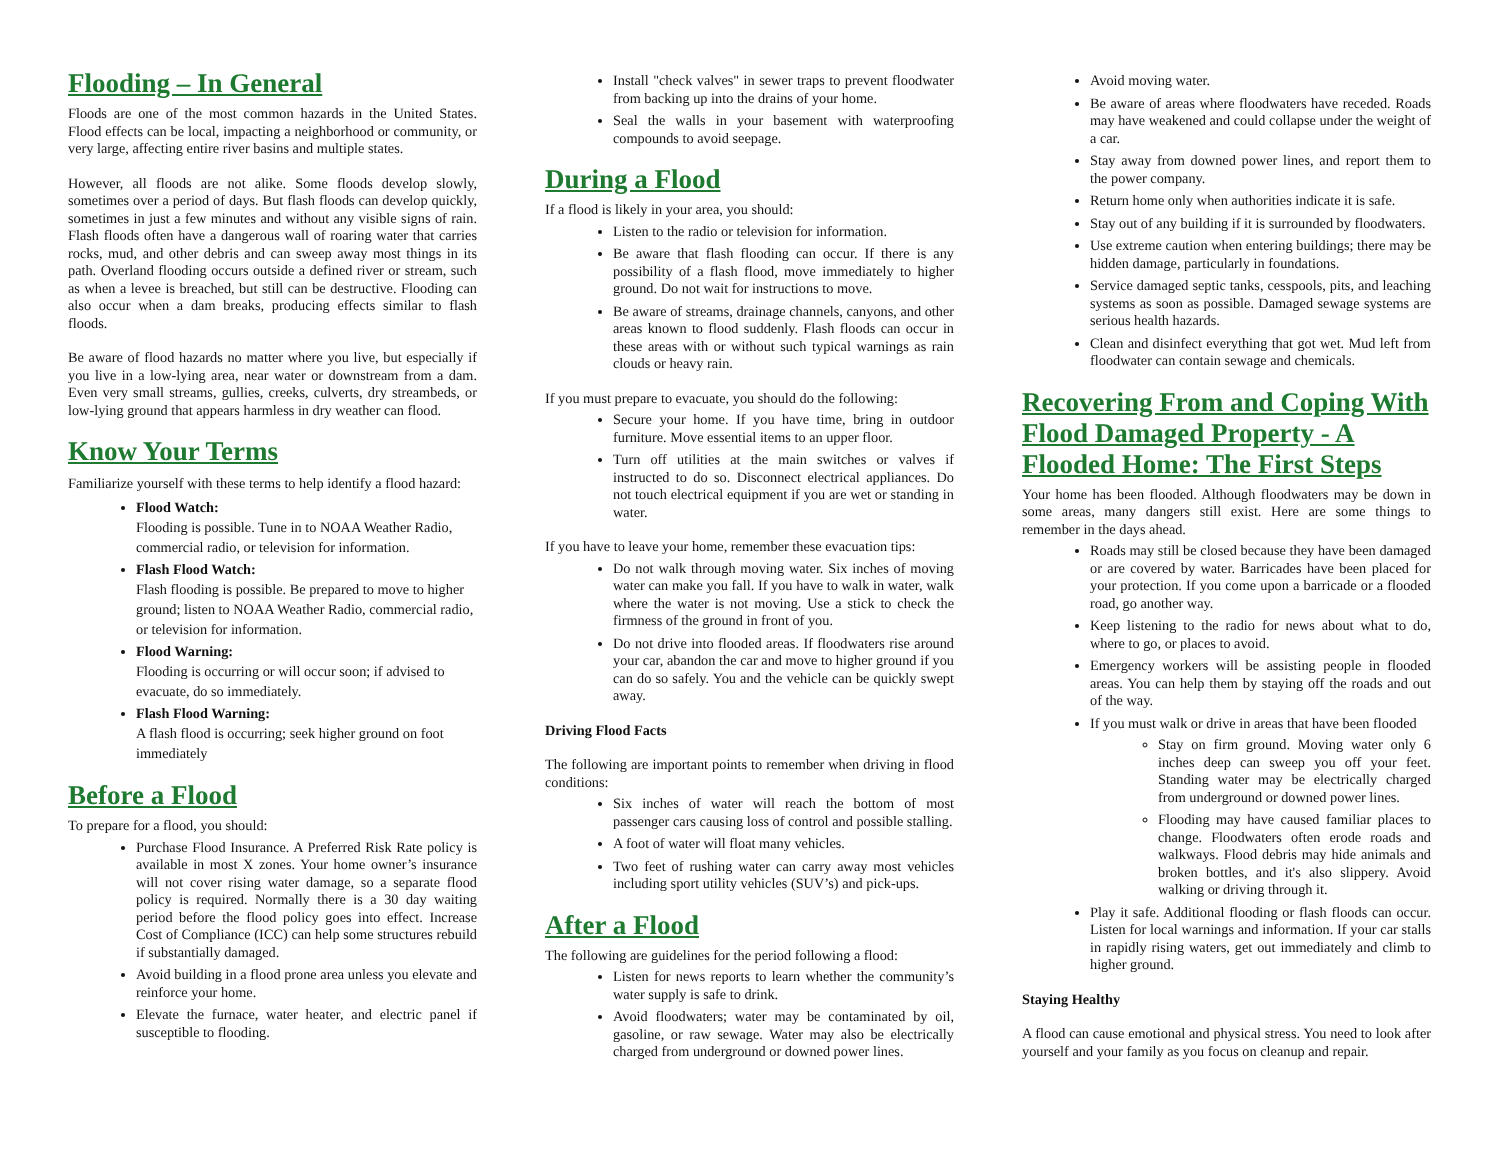Flooding – In General
Floods are one of the most common hazards in the United States. Flood effects can be local, impacting a neighborhood or community, or very large, affecting entire river basins and multiple states.
However, all floods are not alike. Some floods develop slowly, sometimes over a period of days. But flash floods can develop quickly, sometimes in just a few minutes and without any visible signs of rain. Flash floods often have a dangerous wall of roaring water that carries rocks, mud, and other debris and can sweep away most things in its path. Overland flooding occurs outside a defined river or stream, such as when a levee is breached, but still can be destructive. Flooding can also occur when a dam breaks, producing effects similar to flash floods.
Be aware of flood hazards no matter where you live, but especially if you live in a low-lying area, near water or downstream from a dam. Even very small streams, gullies, creeks, culverts, dry streambeds, or low-lying ground that appears harmless in dry weather can flood.
Know Your Terms
Familiarize yourself with these terms to help identify a flood hazard:
Flood Watch:
Flooding is possible. Tune in to NOAA Weather Radio, commercial radio, or television for information.
Flash Flood Watch:
Flash flooding is possible. Be prepared to move to higher ground; listen to NOAA Weather Radio, commercial radio, or television for information.
Flood Warning:
Flooding is occurring or will occur soon; if advised to evacuate, do so immediately.
Flash Flood Warning:
A flash flood is occurring; seek higher ground on foot immediately
Before a Flood
To prepare for a flood, you should:
Purchase Flood Insurance. A Preferred Risk Rate policy is available in most X zones. Your home owner’s insurance will not cover rising water damage, so a separate flood policy is required. Normally there is a 30 day waiting period before the flood policy goes into effect. Increase Cost of Compliance (ICC) can help some structures rebuild if substantially damaged.
Avoid building in a flood prone area unless you elevate and reinforce your home.
Elevate the furnace, water heater, and electric panel if susceptible to flooding.
Install "check valves" in sewer traps to prevent floodwater from backing up into the drains of your home.
Seal the walls in your basement with waterproofing compounds to avoid seepage.
During a Flood
If a flood is likely in your area, you should:
Listen to the radio or television for information.
Be aware that flash flooding can occur. If there is any possibility of a flash flood, move immediately to higher ground. Do not wait for instructions to move.
Be aware of streams, drainage channels, canyons, and other areas known to flood suddenly. Flash floods can occur in these areas with or without such typical warnings as rain clouds or heavy rain.
If you must prepare to evacuate, you should do the following:
Secure your home. If you have time, bring in outdoor furniture. Move essential items to an upper floor.
Turn off utilities at the main switches or valves if instructed to do so. Disconnect electrical appliances. Do not touch electrical equipment if you are wet or standing in water.
If you have to leave your home, remember these evacuation tips:
Do not walk through moving water. Six inches of moving water can make you fall. If you have to walk in water, walk where the water is not moving. Use a stick to check the firmness of the ground in front of you.
Do not drive into flooded areas. If floodwaters rise around your car, abandon the car and move to higher ground if you can do so safely. You and the vehicle can be quickly swept away.
Driving Flood Facts
The following are important points to remember when driving in flood conditions:
Six inches of water will reach the bottom of most passenger cars causing loss of control and possible stalling.
A foot of water will float many vehicles.
Two feet of rushing water can carry away most vehicles including sport utility vehicles (SUV’s) and pick-ups.
After a Flood
The following are guidelines for the period following a flood:
Listen for news reports to learn whether the community’s water supply is safe to drink.
Avoid floodwaters; water may be contaminated by oil, gasoline, or raw sewage. Water may also be electrically charged from underground or downed power lines.
Avoid moving water.
Be aware of areas where floodwaters have receded. Roads may have weakened and could collapse under the weight of a car.
Stay away from downed power lines, and report them to the power company.
Return home only when authorities indicate it is safe.
Stay out of any building if it is surrounded by floodwaters.
Use extreme caution when entering buildings; there may be hidden damage, particularly in foundations.
Service damaged septic tanks, cesspools, pits, and leaching systems as soon as possible. Damaged sewage systems are serious health hazards.
Clean and disinfect everything that got wet. Mud left from floodwater can contain sewage and chemicals.
Recovering From and Coping With Flood Damaged Property - A Flooded Home: The First Steps
Your home has been flooded. Although floodwaters may be down in some areas, many dangers still exist. Here are some things to remember in the days ahead.
Roads may still be closed because they have been damaged or are covered by water. Barricades have been placed for your protection. If you come upon a barricade or a flooded road, go another way.
Keep listening to the radio for news about what to do, where to go, or places to avoid.
Emergency workers will be assisting people in flooded areas. You can help them by staying off the roads and out of the way.
If you must walk or drive in areas that have been flooded
Stay on firm ground. Moving water only 6 inches deep can sweep you off your feet. Standing water may be electrically charged from underground or downed power lines.
Flooding may have caused familiar places to change. Floodwaters often erode roads and walkways. Flood debris may hide animals and broken bottles, and it's also slippery. Avoid walking or driving through it.
Play it safe. Additional flooding or flash floods can occur. Listen for local warnings and information. If your car stalls in rapidly rising waters, get out immediately and climb to higher ground.
Staying Healthy
A flood can cause emotional and physical stress. You need to look after yourself and your family as you focus on cleanup and repair.